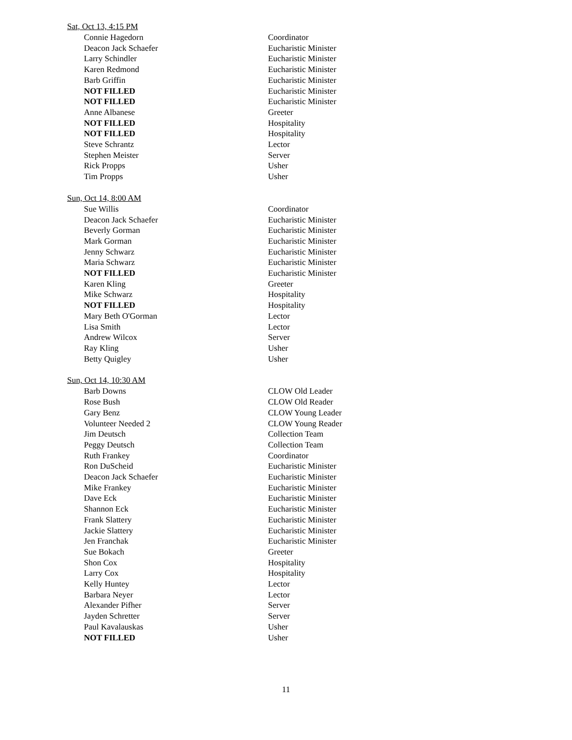Sat, Oct 13, 4:15 PM
| Connie Hagedorn | Coordinator |
| Deacon Jack Schaefer | Eucharistic Minister |
| Larry Schindler | Eucharistic Minister |
| Karen Redmond | Eucharistic Minister |
| Barb Griffin | Eucharistic Minister |
| NOT FILLED | Eucharistic Minister |
| NOT FILLED | Eucharistic Minister |
| Anne Albanese | Greeter |
| NOT FILLED | Hospitality |
| NOT FILLED | Hospitality |
| Steve Schrantz | Lector |
| Stephen Meister | Server |
| Rick Propps | Usher |
| Tim Propps | Usher |
Sun, Oct 14, 8:00 AM
| Sue Willis | Coordinator |
| Deacon Jack Schaefer | Eucharistic Minister |
| Beverly Gorman | Eucharistic Minister |
| Mark Gorman | Eucharistic Minister |
| Jenny Schwarz | Eucharistic Minister |
| Maria Schwarz | Eucharistic Minister |
| NOT FILLED | Eucharistic Minister |
| Karen Kling | Greeter |
| Mike Schwarz | Hospitality |
| NOT FILLED | Hospitality |
| Mary Beth O'Gorman | Lector |
| Lisa Smith | Lector |
| Andrew Wilcox | Server |
| Ray Kling | Usher |
| Betty Quigley | Usher |
Sun, Oct 14, 10:30 AM
| Barb Downs | CLOW Old Leader |
| Rose Bush | CLOW Old Reader |
| Gary Benz | CLOW Young Leader |
| Volunteer Needed 2 | CLOW Young Reader |
| Jim Deutsch | Collection Team |
| Peggy Deutsch | Collection Team |
| Ruth Frankey | Coordinator |
| Ron DuScheid | Eucharistic Minister |
| Deacon Jack Schaefer | Eucharistic Minister |
| Mike Frankey | Eucharistic Minister |
| Dave Eck | Eucharistic Minister |
| Shannon Eck | Eucharistic Minister |
| Frank Slattery | Eucharistic Minister |
| Jackie Slattery | Eucharistic Minister |
| Jen Franchak | Eucharistic Minister |
| Sue Bokach | Greeter |
| Shon Cox | Hospitality |
| Larry Cox | Hospitality |
| Kelly Huntey | Lector |
| Barbara Neyer | Lector |
| Alexander Pifher | Server |
| Jayden Schretter | Server |
| Paul Kavalauskas | Usher |
| NOT FILLED | Usher |
11